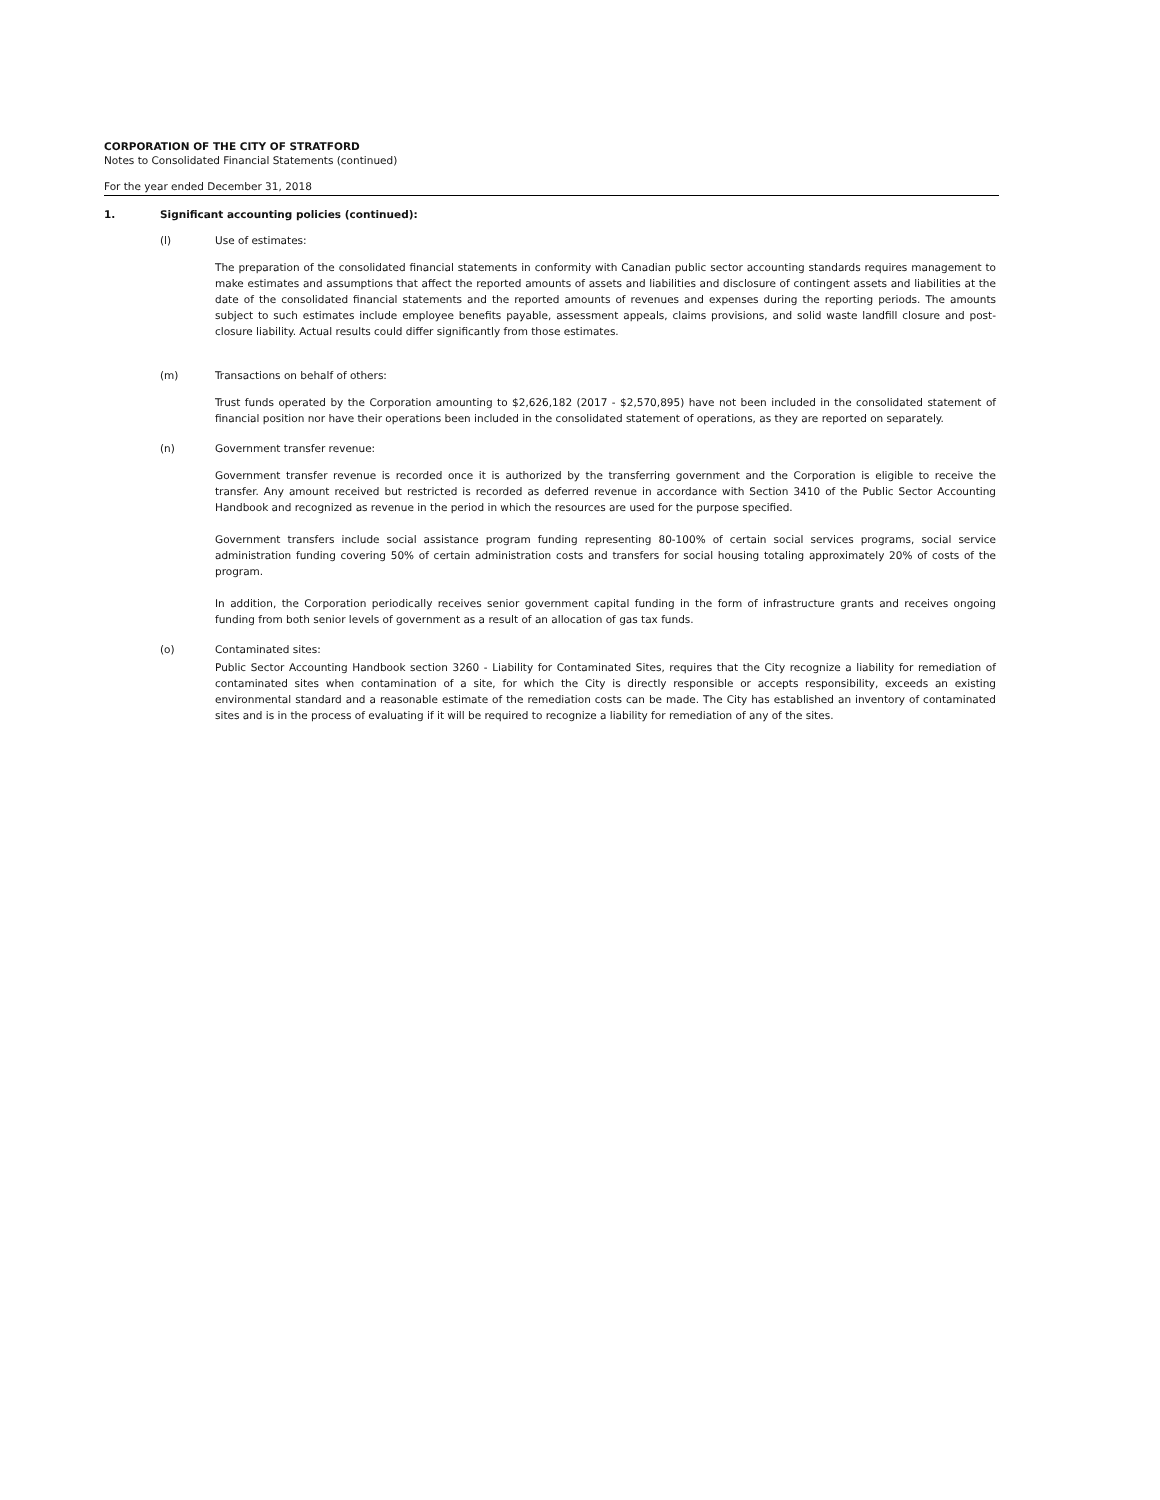CORPORATION OF THE CITY OF STRATFORD
Notes to Consolidated Financial Statements (continued)
For the year ended December 31, 2018
1. Significant accounting policies (continued):
(l) Use of estimates:
The preparation of the consolidated financial statements in conformity with Canadian public sector accounting standards requires management to make estimates and assumptions that affect the reported amounts of assets and liabilities and disclosure of contingent assets and liabilities at the date of the consolidated financial statements and the reported amounts of revenues and expenses during the reporting periods. The amounts subject to such estimates include employee benefits payable, assessment appeals, claims provisions, and solid waste landfill closure and post-closure liability. Actual results could differ significantly from those estimates.
(m) Transactions on behalf of others:
Trust funds operated by the Corporation amounting to $2,626,182 (2017 - $2,570,895) have not been included in the consolidated statement of financial position nor have their operations been included in the consolidated statement of operations, as they are reported on separately.
(n) Government transfer revenue:
Government transfer revenue is recorded once it is authorized by the transferring government and the Corporation is eligible to receive the transfer. Any amount received but restricted is recorded as deferred revenue in accordance with Section 3410 of the Public Sector Accounting Handbook and recognized as revenue in the period in which the resources are used for the purpose specified.
Government transfers include social assistance program funding representing 80-100% of certain social services programs, social service administration funding covering 50% of certain administration costs and transfers for social housing totaling approximately 20% of costs of the program.
In addition, the Corporation periodically receives senior government capital funding in the form of infrastructure grants and receives ongoing funding from both senior levels of government as a result of an allocation of gas tax funds.
(o) Contaminated sites:
Public Sector Accounting Handbook section 3260 - Liability for Contaminated Sites, requires that the City recognize a liability for remediation of contaminated sites when contamination of a site, for which the City is directly responsible or accepts responsibility, exceeds an existing environmental standard and a reasonable estimate of the remediation costs can be made. The City has established an inventory of contaminated sites and is in the process of evaluating if it will be required to recognize a liability for remediation of any of the sites.